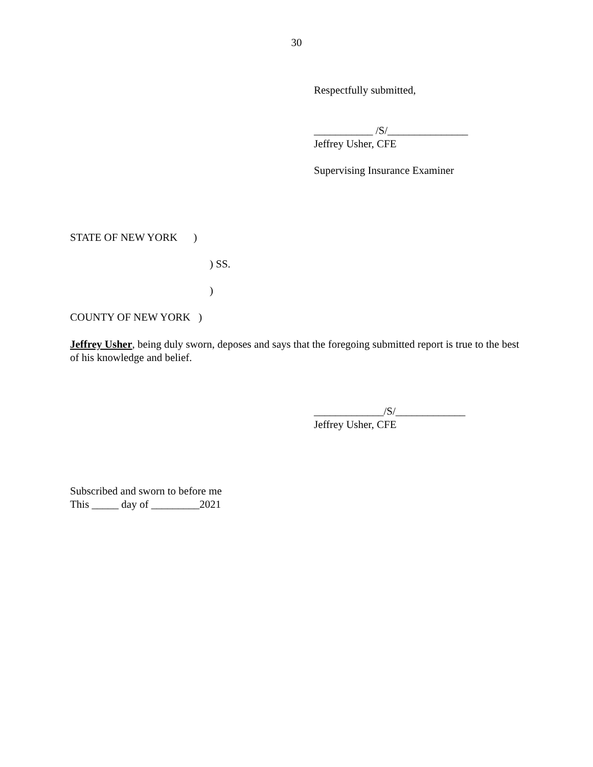30
Respectfully submitted,
___________ /S/_______________
Jeffrey Usher, CFE
Supervising Insurance Examiner
STATE OF NEW YORK )
) SS.
)
COUNTY OF NEW YORK )
Jeffrey Usher, being duly sworn, deposes and says that the foregoing submitted report is true to the best of his knowledge and belief.
_____________/S/_____________
Jeffrey Usher, CFE
Subscribed and sworn to before me
This _____ day of _________2021